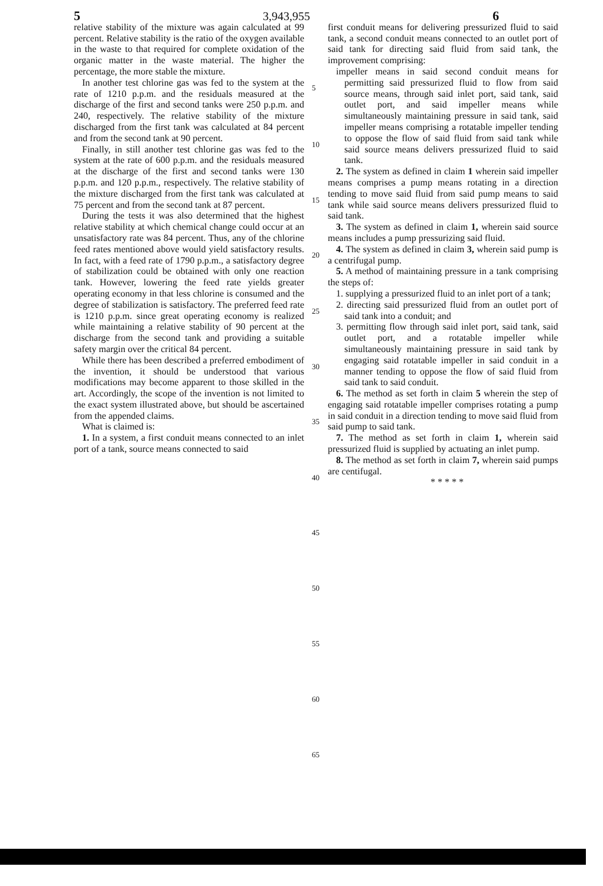5 3,943,955 6
relative stability of the mixture was again calculated at 99 percent. Relative stability is the ratio of the oxygen available in the waste to that required for complete oxidation of the organic matter in the waste material. The higher the percentage, the more stable the mixture.
In another test chlorine gas was fed to the system at the rate of 1210 p.p.m. and the residuals measured at the discharge of the first and second tanks were 250 p.p.m. and 240, respectively. The relative stability of the mixture discharged from the first tank was calculated at 84 percent and from the second tank at 90 percent.
Finally, in still another test chlorine gas was fed to the system at the rate of 600 p.p.m. and the residuals measured at the discharge of the first and second tanks were 130 p.p.m. and 120 p.p.m., respectively. The relative stability of the mixture discharged from the first tank was calculated at 75 percent and from the second tank at 87 percent.
During the tests it was also determined that the highest relative stability at which chemical change could occur at an unsatisfactory rate was 84 percent. Thus, any of the chlorine feed rates mentioned above would yield satisfactory results. In fact, with a feed rate of 1790 p.p.m., a satisfactory degree of stabilization could be obtained with only one reaction tank. However, lowering the feed rate yields greater operating economy in that less chlorine is consumed and the degree of stabilization is satisfactory. The preferred feed rate is 1210 p.p.m. since great operating economy is realized while maintaining a relative stability of 90 percent at the discharge from the second tank and providing a suitable safety margin over the critical 84 percent.
While there has been described a preferred embodiment of the invention, it should be understood that various modifications may become apparent to those skilled in the art. Accordingly, the scope of the invention is not limited to the exact system illustrated above, but should be ascertained from the appended claims.
What is claimed is:
1. In a system, a first conduit means connected to an inlet port of a tank, source means connected to said
first conduit means for delivering pressurized fluid to said tank, a second conduit means connected to an outlet port of said tank for directing said fluid from said tank, the improvement comprising:
impeller means in said second conduit means for permitting said pressurized fluid to flow from said source means, through said inlet port, said tank, said outlet port, and said impeller means while simultaneously maintaining pressure in said tank, said impeller means comprising a rotatable impeller tending to oppose the flow of said fluid from said tank while said source means delivers pressurized fluid to said tank.
2. The system as defined in claim 1 wherein said impeller means comprises a pump means rotating in a direction tending to move said fluid from said pump means to said tank while said source means delivers pressurized fluid to said tank.
3. The system as defined in claim 1, wherein said source means includes a pump pressurizing said fluid.
4. The system as defined in claim 3, wherein said pump is a centrifugal pump.
5. A method of maintaining pressure in a tank comprising the steps of:
1. supplying a pressurized fluid to an inlet port of a tank;
2. directing said pressurized fluid from an outlet port of said tank into a conduit; and
3. permitting flow through said inlet port, said tank, said outlet port, and a rotatable impeller while simultaneously maintaining pressure in said tank by engaging said rotatable impeller in said conduit in a manner tending to oppose the flow of said fluid from said tank to said conduit.
6. The method as set forth in claim 5 wherein the step of engaging said rotatable impeller comprises rotating a pump in said conduit in a direction tending to move said fluid from said pump to said tank.
7. The method as set forth in claim 1, wherein said pressurized fluid is supplied by actuating an inlet pump.
8. The method as set forth in claim 7, wherein said pumps are centifugal.
* * * * *
5
10
15
20
25
30
35
40
45
50
55
60
65